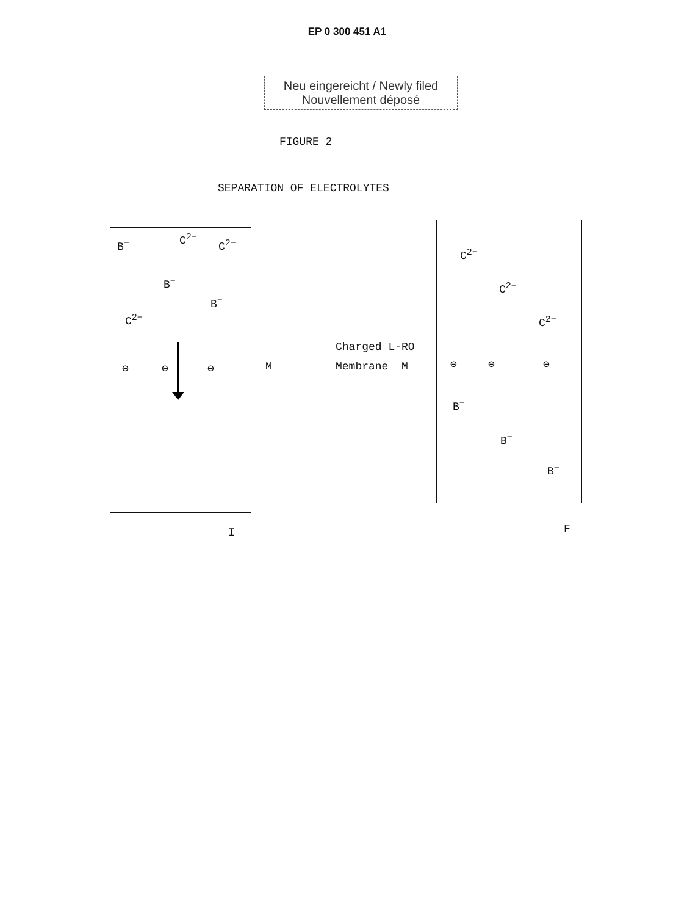EP 0 300 451 A1
Neu eingereicht / Newly filed
Nouvellement déposé
FIGURE 2
SEPARATION OF ELECTROLYTES
B<sup>−</sup> C<sup>2−</sup> C<sup>2−</sup>
B<sup>−</sup>
B<sup>−</sup>
C<sup>2−</sup>
⊖ ⊖ ⊖ M
I
Charged L-RO
Membrane M
C<sup>2−</sup>
C<sup>2−</sup>
C<sup>2−</sup>
⊖ ⊖ ⊖
B<sup>−</sup>
B<sup>−</sup>
B<sup>−</sup>
F